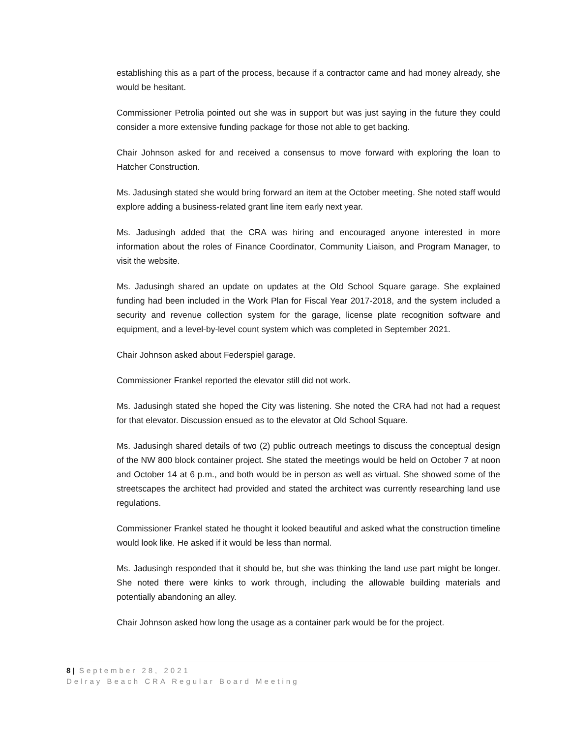establishing this as a part of the process, because if a contractor came and had money already, she would be hesitant.
Commissioner Petrolia pointed out she was in support but was just saying in the future they could consider a more extensive funding package for those not able to get backing.
Chair Johnson asked for and received a consensus to move forward with exploring the loan to Hatcher Construction.
Ms. Jadusingh stated she would bring forward an item at the October meeting. She noted staff would explore adding a business-related grant line item early next year.
Ms. Jadusingh added that the CRA was hiring and encouraged anyone interested in more information about the roles of Finance Coordinator, Community Liaison, and Program Manager, to visit the website.
Ms. Jadusingh shared an update on updates at the Old School Square garage. She explained funding had been included in the Work Plan for Fiscal Year 2017-2018, and the system included a security and revenue collection system for the garage, license plate recognition software and equipment, and a level-by-level count system which was completed in September 2021.
Chair Johnson asked about Federspiel garage.
Commissioner Frankel reported the elevator still did not work.
Ms. Jadusingh stated she hoped the City was listening. She noted the CRA had not had a request for that elevator. Discussion ensued as to the elevator at Old School Square.
Ms. Jadusingh shared details of two (2) public outreach meetings to discuss the conceptual design of the NW 800 block container project. She stated the meetings would be held on October 7 at noon and October 14 at 6 p.m., and both would be in person as well as virtual. She showed some of the streetscapes the architect had provided and stated the architect was currently researching land use regulations.
Commissioner Frankel stated he thought it looked beautiful and asked what the construction timeline would look like. He asked if it would be less than normal.
Ms. Jadusingh responded that it should be, but she was thinking the land use part might be longer. She noted there were kinks to work through, including the allowable building materials and potentially abandoning an alley.
Chair Johnson asked how long the usage as a container park would be for the project.
8 | September 28, 2021
Delray Beach CRA Regular Board Meeting